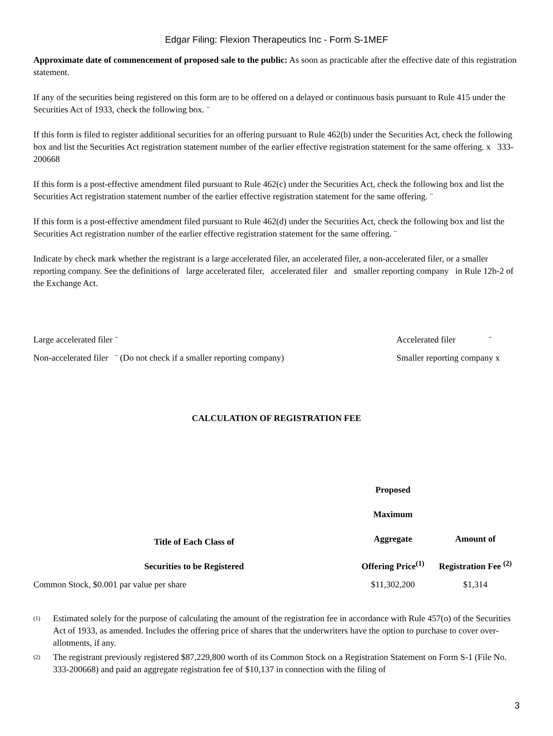Edgar Filing: Flexion Therapeutics Inc - Form S-1MEF
Approximate date of commencement of proposed sale to the public: As soon as practicable after the effective date of this registration statement.
If any of the securities being registered on this form are to be offered on a delayed or continuous basis pursuant to Rule 415 under the Securities Act of 1933, check the following box. ¨
If this form is filed to register additional securities for an offering pursuant to Rule 462(b) under the Securities Act, check the following box and list the Securities Act registration statement number of the earlier effective registration statement for the same offering. x 333-200668
If this form is a post-effective amendment filed pursuant to Rule 462(c) under the Securities Act, check the following box and list the Securities Act registration statement number of the earlier effective registration statement for the same offering. ¨
If this form is a post-effective amendment filed pursuant to Rule 462(d) under the Securities Act, check the following box and list the Securities Act registration number of the earlier effective registration statement for the same offering. ¨
Indicate by check mark whether the registrant is a large accelerated filer, an accelerated filer, a non-accelerated filer, or a smaller reporting company. See the definitions of large accelerated filer, accelerated filer and smaller reporting company in Rule 12b-2 of the Exchange Act.
Large accelerated filer ¨ Accelerated filer ¨
Non-accelerated filer ¨ (Do not check if a smaller reporting company) Smaller reporting company x
CALCULATION OF REGISTRATION FEE
| Title of Each Class of Securities to be Registered | Proposed Maximum Aggregate Offering Price<sup>(1)</sup> | Amount of Registration Fee <sup>(2)</sup> |
| --- | --- | --- |
| Common Stock, $0.001 par value per share | $11,302,200 | $1,314 |
(1) Estimated solely for the purpose of calculating the amount of the registration fee in accordance with Rule 457(o) of the Securities Act of 1933, as amended. Includes the offering price of shares that the underwriters have the option to purchase to cover over-allotments, if any.
(2) The registrant previously registered $87,229,800 worth of its Common Stock on a Registration Statement on Form S-1 (File No. 333-200668) and paid an aggregate registration fee of $10,137 in connection with the filing of
3